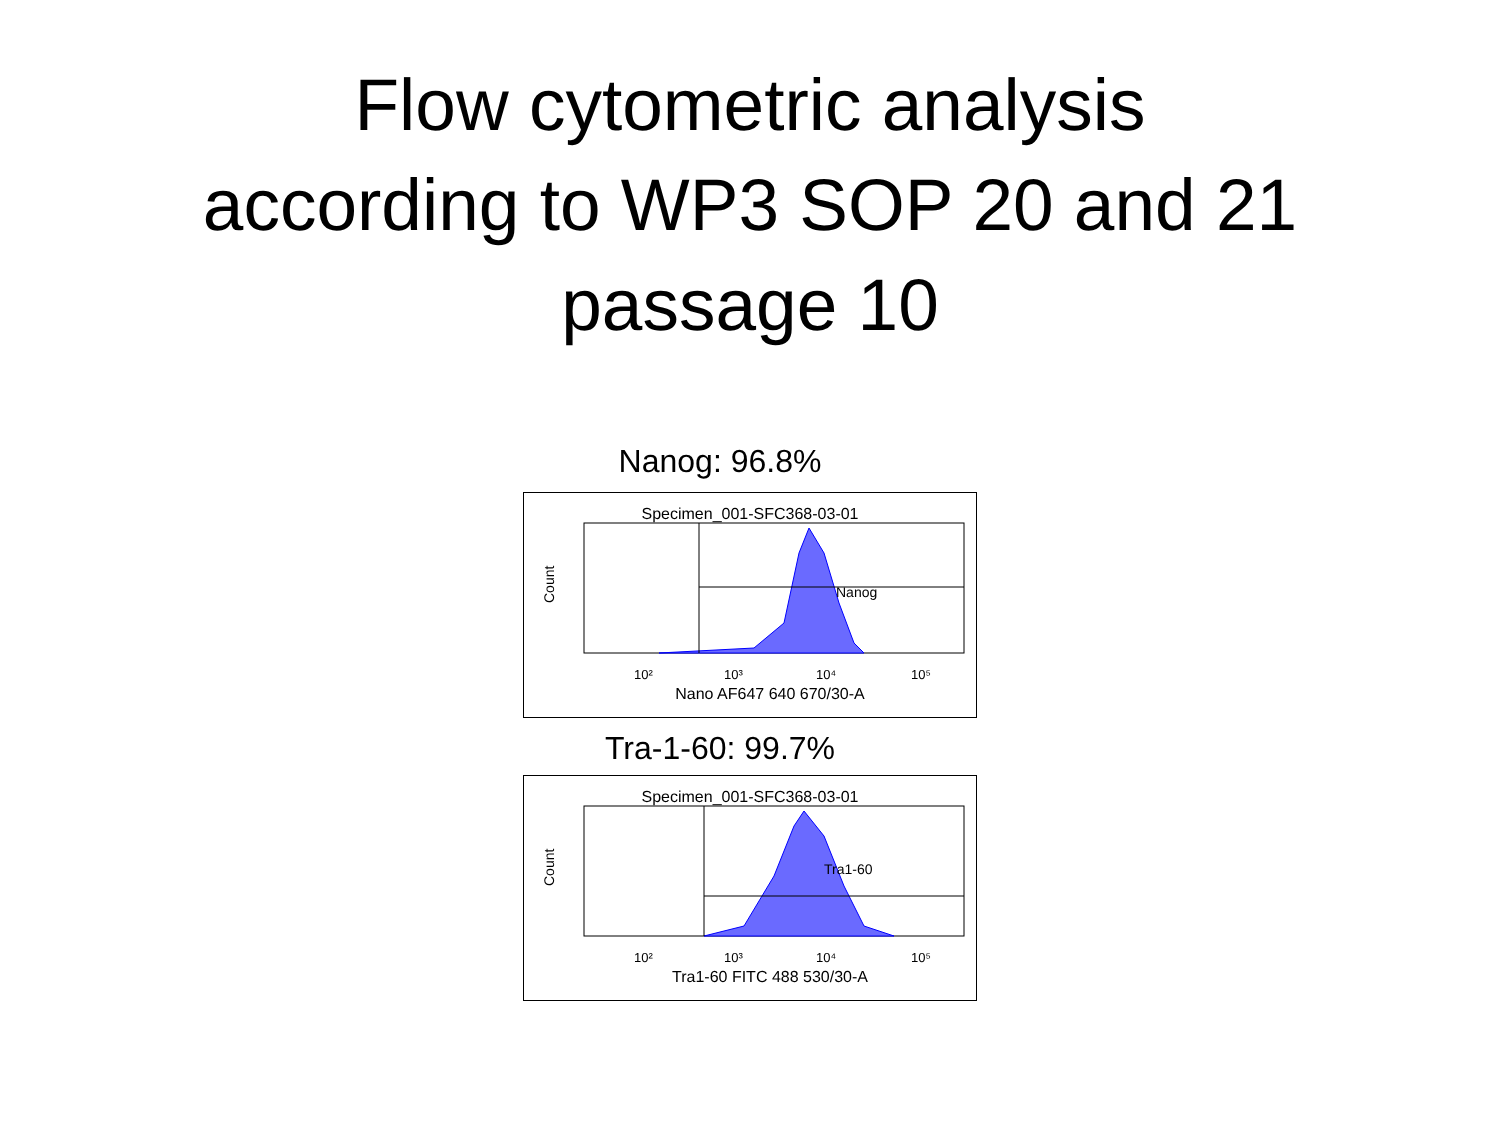Flow cytometric analysis
according to WP3 SOP 20 and 21
passage 10
Nanog: 96.8%
Specimen_001-SFC368-03-01
Nanog
Count
10²
10³
10⁴
10⁵
Nano AF647 640 670/30-A
Tra-1-60: 99.7%
Specimen_001-SFC368-03-01
Tra1-60
Count
10²
10³
10⁴
10⁵
Tra1-60 FITC 488 530/30-A